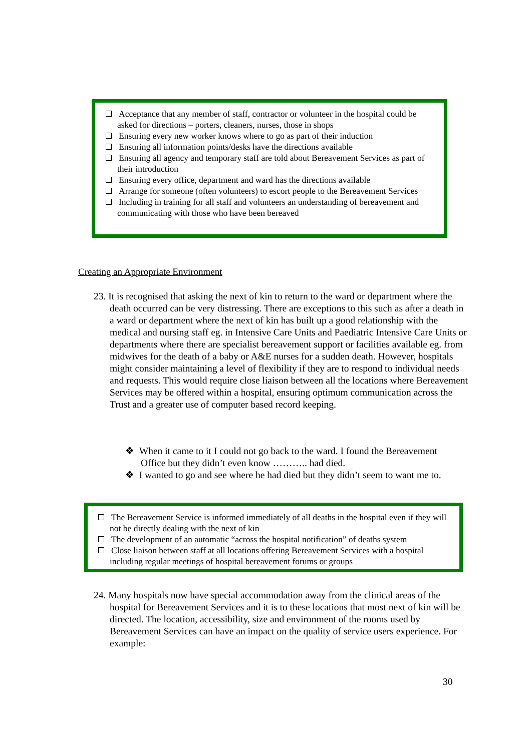Acceptance that any member of staff, contractor or volunteer in the hospital could be asked for directions – porters, cleaners, nurses, those in shops
Ensuring every new worker knows where to go as part of their induction
Ensuring all information points/desks have the directions available
Ensuring all agency and temporary staff are told about Bereavement Services as part of their introduction
Ensuring every office, department and ward has the directions available
Arrange for someone (often volunteers) to escort people to the Bereavement Services
Including in training for all staff and volunteers an understanding of bereavement and communicating with those who have been bereaved
Creating an Appropriate Environment
23. It is recognised that asking the next of kin to return to the ward or department where the death occurred can be very distressing. There are exceptions to this such as after a death in a ward or department where the next of kin has built up a good relationship with the medical and nursing staff eg. in Intensive Care Units and Paediatric Intensive Care Units or departments where there are specialist bereavement support or facilities available eg. from midwives for the death of a baby or A&E nurses for a sudden death. However, hospitals might consider maintaining a level of flexibility if they are to respond to individual needs and requests. This would require close liaison between all the locations where Bereavement Services may be offered within a hospital, ensuring optimum communication across the Trust and a greater use of computer based record keeping.
❖ When it came to it I could not go back to the ward. I found the Bereavement Office but they didn’t even know ……….. had died.
❖ I wanted to go and see where he had died but they didn’t seem to want me to.
The Bereavement Service is informed immediately of all deaths in the hospital even if they will not be directly dealing with the next of kin
The development of an automatic “across the hospital notification” of deaths system
Close liaison between staff at all locations offering Bereavement Services with a hospital including regular meetings of hospital bereavement forums or groups
24. Many hospitals now have special accommodation away from the clinical areas of the hospital for Bereavement Services and it is to these locations that most next of kin will be directed. The location, accessibility, size and environment of the rooms used by Bereavement Services can have an impact on the quality of service users experience. For example:
30